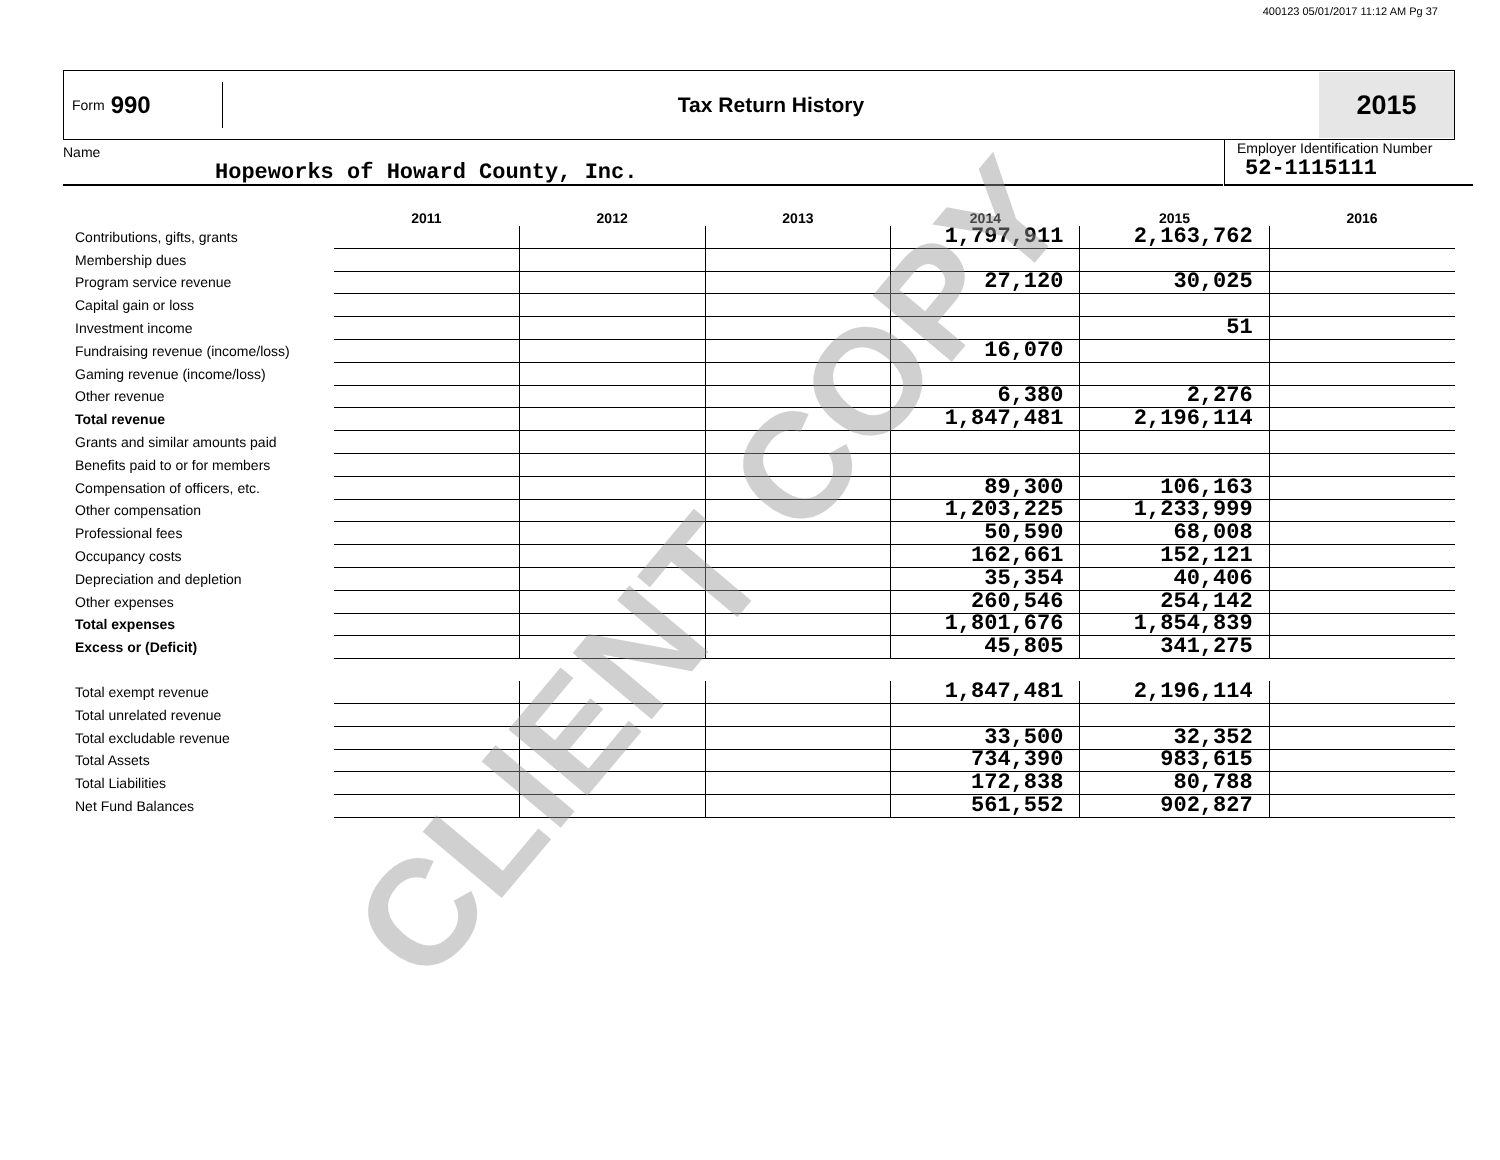400123 05/01/2017 11:12 AM Pg 37
Form 990
Tax Return History
2015
Name
Hopeworks of Howard County, Inc.
Employer Identification Number
52-1115111
| | 2011 | 2012 | 2013 | 2014 | 2015 | 2016 |
| --- | --- | --- | --- | --- | --- | --- |
| Contributions, gifts, grants | | | | 1,797,911 | 2,163,762 | |
| Membership dues | | | | | | |
| Program service revenue | | | | 27,120 | 30,025 | |
| Capital gain or loss | | | | | | |
| Investment income | | | | | 51 | |
| Fundraising revenue (income/loss) | | | | 16,070 | | |
| Gaming revenue (income/loss) | | | | | | |
| Other revenue | | | | 6,380 | 2,276 | |
| Total revenue | | | | 1,847,481 | 2,196,114 | |
| Grants and similar amounts paid | | | | | | |
| Benefits paid to or for members | | | | | | |
| Compensation of officers, etc. | | | | 89,300 | 106,163 | |
| Other compensation | | | | 1,203,225 | 1,233,999 | |
| Professional fees | | | | 50,590 | 68,008 | |
| Occupancy costs | | | | 162,661 | 152,121 | |
| Depreciation and depletion | | | | 35,354 | 40,406 | |
| Other expenses | | | | 260,546 | 254,142 | |
| Total expenses | | | | 1,801,676 | 1,854,839 | |
| Excess or (Deficit) | | | | 45,805 | 341,275 | |
| Total exempt revenue | | | | 1,847,481 | 2,196,114 | |
| Total unrelated revenue | | | | | | |
| Total excludable revenue | | | | 33,500 | 32,352 | |
| Total Assets | | | | 734,390 | 983,615 | |
| Total Liabilities | | | | 172,838 | 80,788 | |
| Net Fund Balances | | | | 561,552 | 902,827 | |
CLIENT COPY